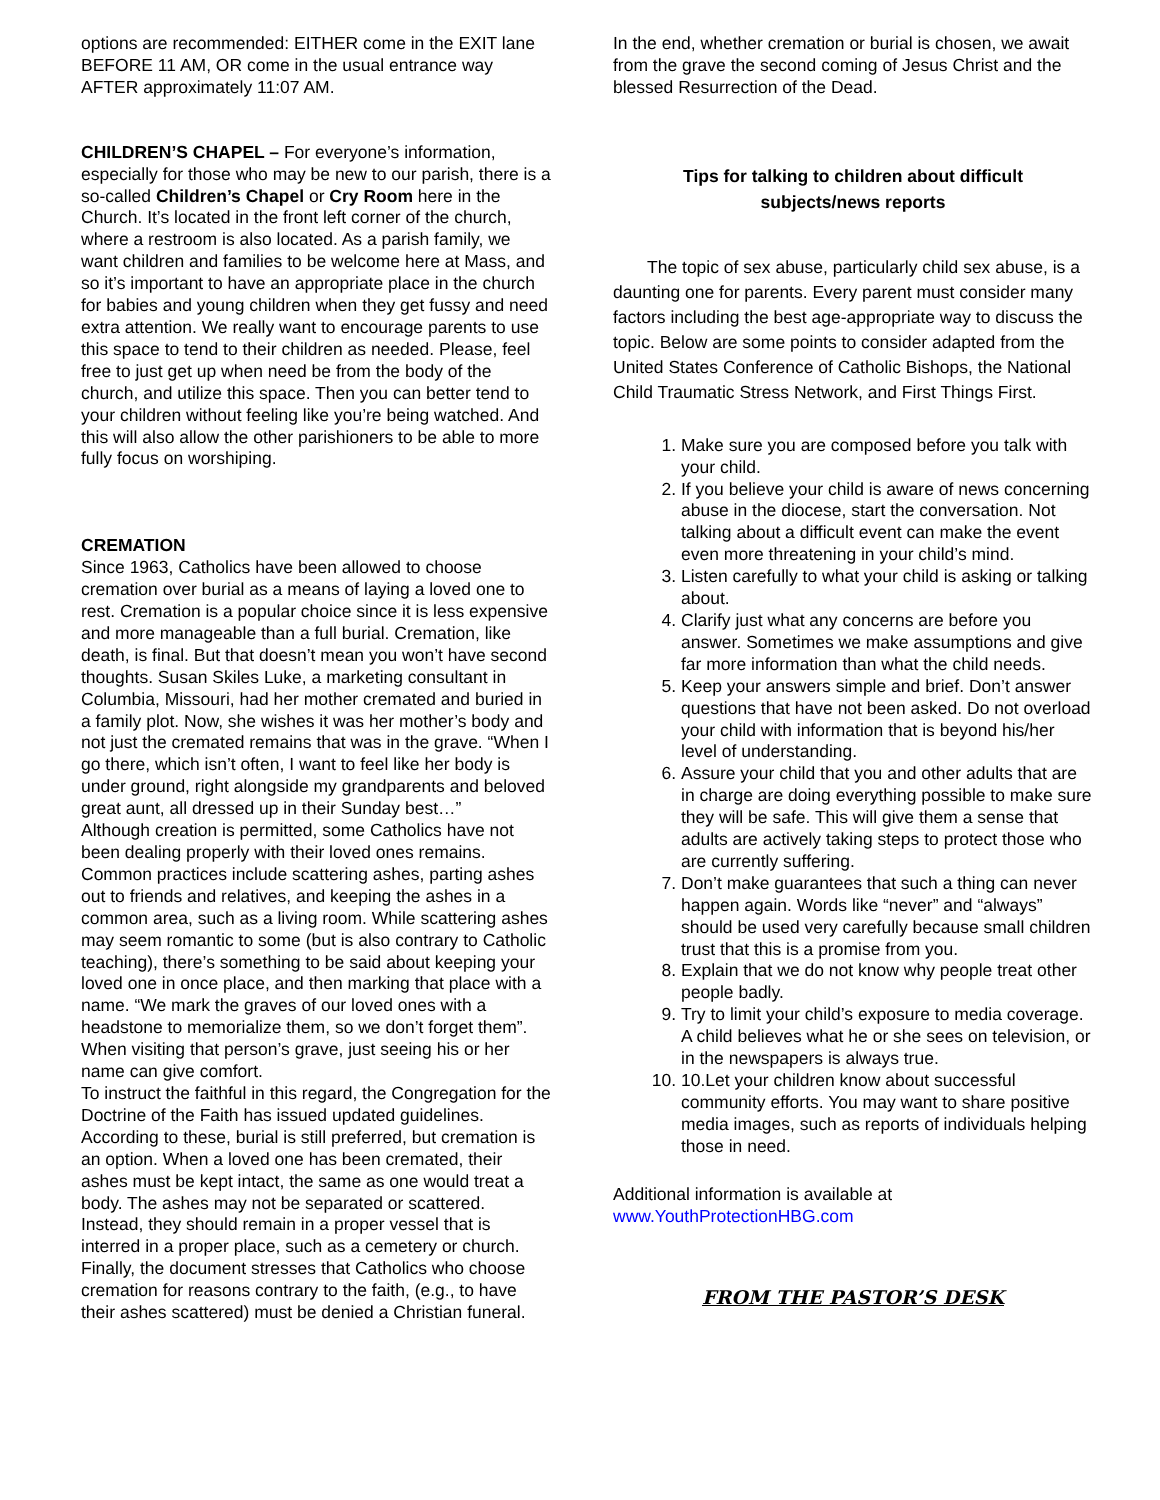options are recommended: EITHER come in the EXIT lane BEFORE 11 AM, OR come in the usual entrance way AFTER approximately 11:07 AM.
CHILDREN’S CHAPEL – For everyone’s information, especially for those who may be new to our parish, there is a so-called Children’s Chapel or Cry Room here in the Church. It’s located in the front left corner of the church, where a restroom is also located. As a parish family, we want children and families to be welcome here at Mass, and so it’s important to have an appropriate place in the church for babies and young children when they get fussy and need extra attention. We really want to encourage parents to use this space to tend to their children as needed. Please, feel free to just get up when need be from the body of the church, and utilize this space. Then you can better tend to your children without feeling like you’re being watched. And this will also allow the other parishioners to be able to more fully focus on worshiping.
CREMATION
Since 1963, Catholics have been allowed to choose cremation over burial as a means of laying a loved one to rest. Cremation is a popular choice since it is less expensive and more manageable than a full burial. Cremation, like death, is final. But that doesn’t mean you won’t have second thoughts. Susan Skiles Luke, a marketing consultant in Columbia, Missouri, had her mother cremated and buried in a family plot. Now, she wishes it was her mother’s body and not just the cremated remains that was in the grave. “When I go there, which isn’t often, I want to feel like her body is under ground, right alongside my grandparents and beloved great aunt, all dressed up in their Sunday best…”
Although creation is permitted, some Catholics have not been dealing properly with their loved ones remains. Common practices include scattering ashes, parting ashes out to friends and relatives, and keeping the ashes in a common area, such as a living room. While scattering ashes may seem romantic to some (but is also contrary to Catholic teaching), there’s something to be said about keeping your loved one in once place, and then marking that place with a name. “We mark the graves of our loved ones with a headstone to memorialize them, so we don’t forget them”. When visiting that person’s grave, just seeing his or her name can give comfort.
To instruct the faithful in this regard, the Congregation for the Doctrine of the Faith has issued updated guidelines. According to these, burial is still preferred, but cremation is an option. When a loved one has been cremated, their ashes must be kept intact, the same as one would treat a body. The ashes may not be separated or scattered. Instead, they should remain in a proper vessel that is interred in a proper place, such as a cemetery or church. Finally, the document stresses that Catholics who choose cremation for reasons contrary to the faith, (e.g., to have their ashes scattered) must be denied a Christian funeral.
In the end, whether cremation or burial is chosen, we await from the grave the second coming of Jesus Christ and the blessed Resurrection of the Dead.
Tips for talking to children about difficult
subjects/news reports
The topic of sex abuse, particularly child sex abuse, is a daunting one for parents. Every parent must consider many factors including the best age-appropriate way to discuss the topic. Below are some points to consider adapted from the United States Conference of Catholic Bishops, the National Child Traumatic Stress Network, and First Things First.
1. Make sure you are composed before you talk with your child.
2. If you believe your child is aware of news concerning abuse in the diocese, start the conversation. Not talking about a difficult event can make the event even more threatening in your child’s mind.
3. Listen carefully to what your child is asking or talking about.
4. Clarify just what any concerns are before you answer. Sometimes we make assumptions and give far more information than what the child needs.
5. Keep your answers simple and brief. Don’t answer questions that have not been asked. Do not overload your child with information that is beyond his/her level of understanding.
6. Assure your child that you and other adults that are in charge are doing everything possible to make sure they will be safe. This will give them a sense that adults are actively taking steps to protect those who are currently suffering.
7. Don’t make guarantees that such a thing can never happen again. Words like “never” and “always” should be used very carefully because small children trust that this is a promise from you.
8. Explain that we do not know why people treat other people badly.
9. Try to limit your child’s exposure to media coverage. A child believes what he or she sees on television, or in the newspapers is always true.
10. 10.Let your children know about successful community efforts. You may want to share positive media images, such as reports of individuals helping those in need.
Additional information is available at
www.YouthProtectionHBG.com
FROM THE PASTOR’S DESK